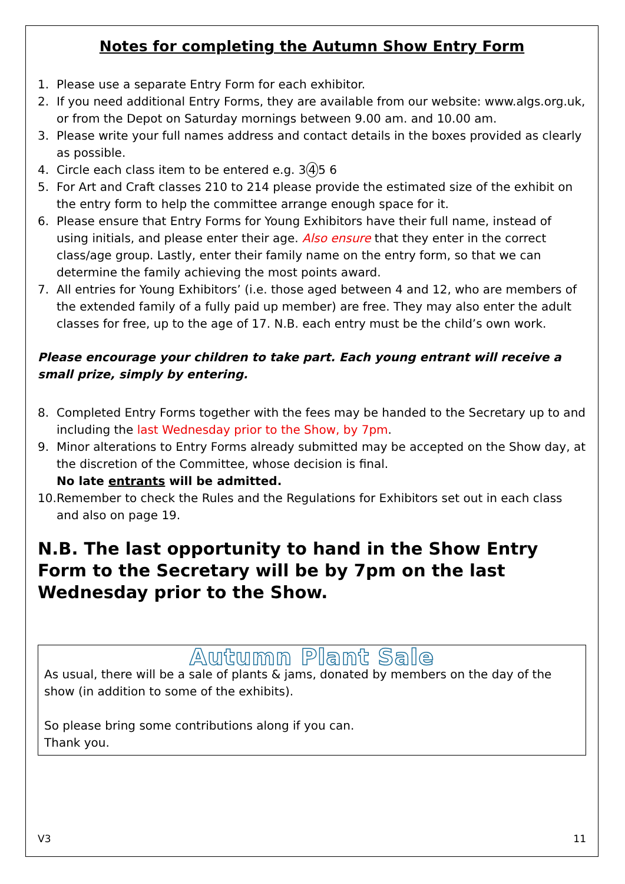Notes for completing the Autumn Show Entry Form
1. Please use a separate Entry Form for each exhibitor.
2. If you need additional Entry Forms, they are available from our website: www.algs.org.uk, or from the Depot on Saturday mornings between 9.00 am. and 10.00 am.
3. Please write your full names address and contact details in the boxes provided as clearly as possible.
4. Circle each class item to be entered e.g. 3 4 5 6
5. For Art and Craft classes 210 to 214 please provide the estimated size of the exhibit on the entry form to help the committee arrange enough space for it.
6. Please ensure that Entry Forms for Young Exhibitors have their full name, instead of using initials, and please enter their age. Also ensure that they enter in the correct class/age group. Lastly, enter their family name on the entry form, so that we can determine the family achieving the most points award.
7. All entries for Young Exhibitors’ (i.e. those aged between 4 and 12, who are members of the extended family of a fully paid up member) are free. They may also enter the adult classes for free, up to the age of 17. N.B. each entry must be the child’s own work.
Please encourage your children to take part. Each young entrant will receive a small prize, simply by entering.
8. Completed Entry Forms together with the fees may be handed to the Secretary up to and including the last Wednesday prior to the Show, by 7pm.
9. Minor alterations to Entry Forms already submitted may be accepted on the Show day, at the discretion of the Committee, whose decision is final.
No late entrants will be admitted.
10. Remember to check the Rules and the Regulations for Exhibitors set out in each class and also on page 19.
N.B. The last opportunity to hand in the Show Entry Form to the Secretary will be by 7pm on the last Wednesday prior to the Show.
Autumn Plant Sale
As usual, there will be a sale of plants & jams, donated by members on the day of the show (in addition to some of the exhibits).
So please bring some contributions along if you can.
Thank you.
V3 11